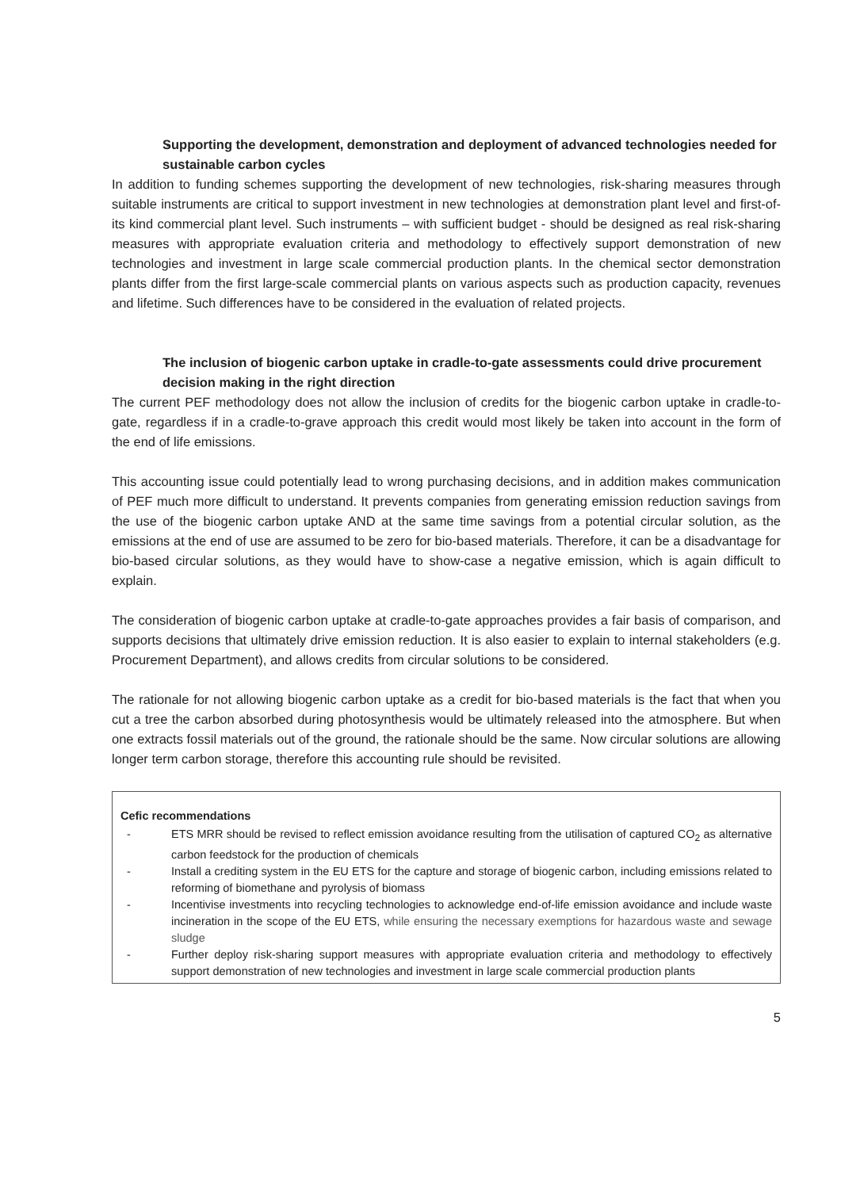- Supporting the development, demonstration and deployment of advanced technologies needed for sustainable carbon cycles
In addition to funding schemes supporting the development of new technologies, risk-sharing measures through suitable instruments are critical to support investment in new technologies at demonstration plant level and first-of-its kind commercial plant level. Such instruments – with sufficient budget - should be designed as real risk-sharing measures with appropriate evaluation criteria and methodology to effectively support demonstration of new technologies and investment in large scale commercial production plants. In the chemical sector demonstration plants differ from the first large-scale commercial plants on various aspects such as production capacity, revenues and lifetime. Such differences have to be considered in the evaluation of related projects.
- The inclusion of biogenic carbon uptake in cradle-to-gate assessments could drive procurement decision making in the right direction
The current PEF methodology does not allow the inclusion of credits for the biogenic carbon uptake in cradle-to-gate, regardless if in a cradle-to-grave approach this credit would most likely be taken into account in the form of the end of life emissions.
This accounting issue could potentially lead to wrong purchasing decisions, and in addition makes communication of PEF much more difficult to understand. It prevents companies from generating emission reduction savings from the use of the biogenic carbon uptake AND at the same time savings from a potential circular solution, as the emissions at the end of use are assumed to be zero for bio-based materials. Therefore, it can be a disadvantage for bio-based circular solutions, as they would have to show-case a negative emission, which is again difficult to explain.
The consideration of biogenic carbon uptake at cradle-to-gate approaches provides a fair basis of comparison, and supports decisions that ultimately drive emission reduction. It is also easier to explain to internal stakeholders (e.g. Procurement Department), and allows credits from circular solutions to be considered.
The rationale for not allowing biogenic carbon uptake as a credit for bio-based materials is the fact that when you cut a tree the carbon absorbed during photosynthesis would be ultimately released into the atmosphere. But when one extracts fossil materials out of the ground, the rationale should be the same. Now circular solutions are allowing longer term carbon storage, therefore this accounting rule should be revisited.
Cefic recommendations
- ETS MRR should be revised to reflect emission avoidance resulting from the utilisation of captured CO<sub>2</sub> as alternative carbon feedstock for the production of chemicals
- Install a crediting system in the EU ETS for the capture and storage of biogenic carbon, including emissions related to reforming of biomethane and pyrolysis of biomass
- Incentivise investments into recycling technologies to acknowledge end-of-life emission avoidance and include waste incineration in the scope of the EU ETS, while ensuring the necessary exemptions for hazardous waste and sewage sludge
- Further deploy risk-sharing support measures with appropriate evaluation criteria and methodology to effectively support demonstration of new technologies and investment in large scale commercial production plants
5